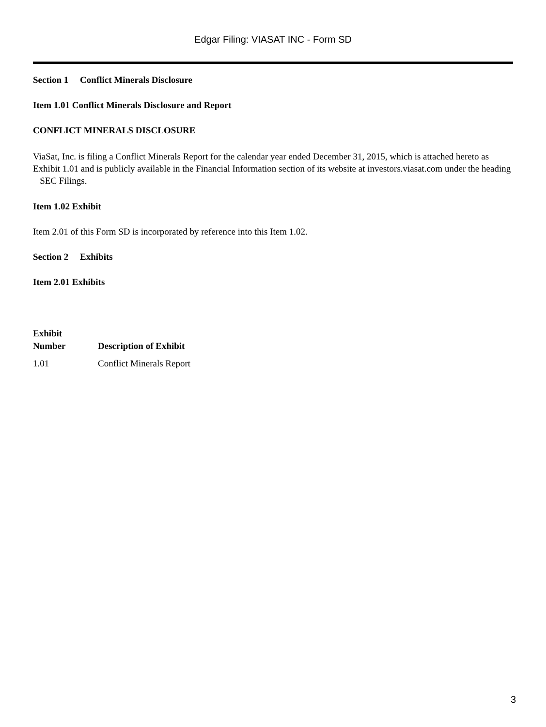Edgar Filing: VIASAT INC - Form SD
Section 1 Conflict Minerals Disclosure
Item 1.01 Conflict Minerals Disclosure and Report
CONFLICT MINERALS DISCLOSURE
ViaSat, Inc. is filing a Conflict Minerals Report for the calendar year ended December 31, 2015, which is attached hereto as Exhibit 1.01 and is publicly available in the Financial Information section of its website at investors.viasat.com under the heading SEC Filings.
Item 1.02 Exhibit
Item 2.01 of this Form SD is incorporated by reference into this Item 1.02.
Section 2 Exhibits
Item 2.01 Exhibits
| Exhibit Number | Description of Exhibit |
| --- | --- |
| 1.01 | Conflict Minerals Report |
3